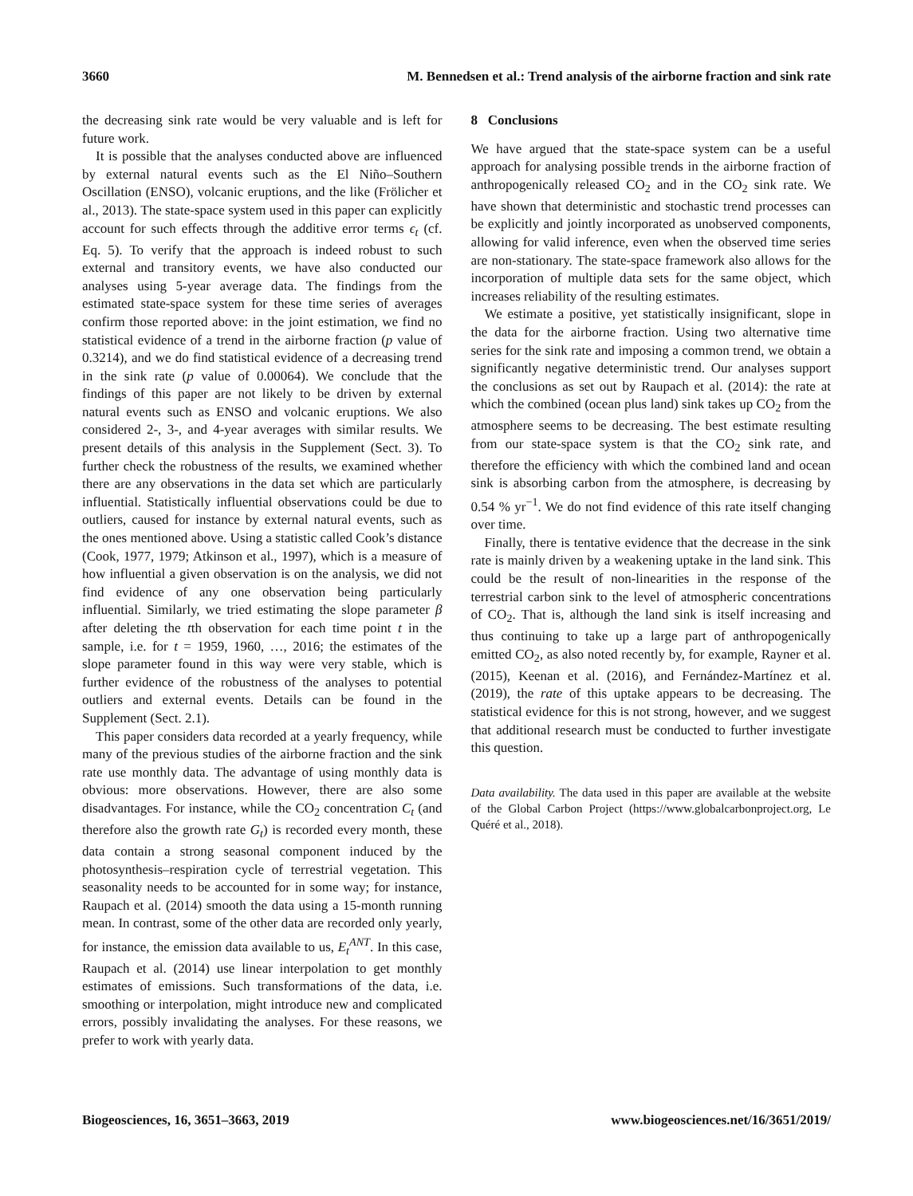3660 M. Bennedsen et al.: Trend analysis of the airborne fraction and sink rate
the decreasing sink rate would be very valuable and is left for future work.
It is possible that the analyses conducted above are influenced by external natural events such as the El Niño–Southern Oscillation (ENSO), volcanic eruptions, and the like (Frölicher et al., 2013). The state-space system used in this paper can explicitly account for such effects through the additive error terms ϵ<sub>t</sub> (cf. Eq. 5). To verify that the approach is indeed robust to such external and transitory events, we have also conducted our analyses using 5-year average data. The findings from the estimated state-space system for these time series of averages confirm those reported above: in the joint estimation, we find no statistical evidence of a trend in the airborne fraction (p value of 0.3214), and we do find statistical evidence of a decreasing trend in the sink rate (p value of 0.00064). We conclude that the findings of this paper are not likely to be driven by external natural events such as ENSO and volcanic eruptions. We also considered 2-, 3-, and 4-year averages with similar results. We present details of this analysis in the Supplement (Sect. 3). To further check the robustness of the results, we examined whether there are any observations in the data set which are particularly influential. Statistically influential observations could be due to outliers, caused for instance by external natural events, such as the ones mentioned above. Using a statistic called Cook’s distance (Cook, 1977, 1979; Atkinson et al., 1997), which is a measure of how influential a given observation is on the analysis, we did not find evidence of any one observation being particularly influential. Similarly, we tried estimating the slope parameter β after deleting the tth observation for each time point t in the sample, i.e. for t = 1959, 1960, …, 2016; the estimates of the slope parameter found in this way were very stable, which is further evidence of the robustness of the analyses to potential outliers and external events. Details can be found in the Supplement (Sect. 2.1).
This paper considers data recorded at a yearly frequency, while many of the previous studies of the airborne fraction and the sink rate use monthly data. The advantage of using monthly data is obvious: more observations. However, there are also some disadvantages. For instance, while the CO<sub>2</sub> concentration C<sub>t</sub> (and therefore also the growth rate G<sub>t</sub>) is recorded every month, these data contain a strong seasonal component induced by the photosynthesis–respiration cycle of terrestrial vegetation. This seasonality needs to be accounted for in some way; for instance, Raupach et al. (2014) smooth the data using a 15-month running mean. In contrast, some of the other data are recorded only yearly, for instance, the emission data available to us, E<sub>t</sub><sup>ANT</sup>. In this case, Raupach et al. (2014) use linear interpolation to get monthly estimates of emissions. Such transformations of the data, i.e. smoothing or interpolation, might introduce new and complicated errors, possibly invalidating the analyses. For these reasons, we prefer to work with yearly data.
8 Conclusions
We have argued that the state-space system can be a useful approach for analysing possible trends in the airborne fraction of anthropogenically released CO<sub>2</sub> and in the CO<sub>2</sub> sink rate. We have shown that deterministic and stochastic trend processes can be explicitly and jointly incorporated as unobserved components, allowing for valid inference, even when the observed time series are non-stationary. The state-space framework also allows for the incorporation of multiple data sets for the same object, which increases reliability of the resulting estimates.
We estimate a positive, yet statistically insignificant, slope in the data for the airborne fraction. Using two alternative time series for the sink rate and imposing a common trend, we obtain a significantly negative deterministic trend. Our analyses support the conclusions as set out by Raupach et al. (2014): the rate at which the combined (ocean plus land) sink takes up CO<sub>2</sub> from the atmosphere seems to be decreasing. The best estimate resulting from our state-space system is that the CO<sub>2</sub> sink rate, and therefore the efficiency with which the combined land and ocean sink is absorbing carbon from the atmosphere, is decreasing by 0.54 % yr<sup>−1</sup>. We do not find evidence of this rate itself changing over time.
Finally, there is tentative evidence that the decrease in the sink rate is mainly driven by a weakening uptake in the land sink. This could be the result of non-linearities in the response of the terrestrial carbon sink to the level of atmospheric concentrations of CO<sub>2</sub>. That is, although the land sink is itself increasing and thus continuing to take up a large part of anthropogenically emitted CO<sub>2</sub>, as also noted recently by, for example, Rayner et al. (2015), Keenan et al. (2016), and Fernández-Martínez et al. (2019), the rate of this uptake appears to be decreasing. The statistical evidence for this is not strong, however, and we suggest that additional research must be conducted to further investigate this question.
Data availability. The data used in this paper are available at the website of the Global Carbon Project (https://www.globalcarbonproject.org, Le Quéré et al., 2018).
Biogeosciences, 16, 3651–3663, 2019 www.biogeosciences.net/16/3651/2019/